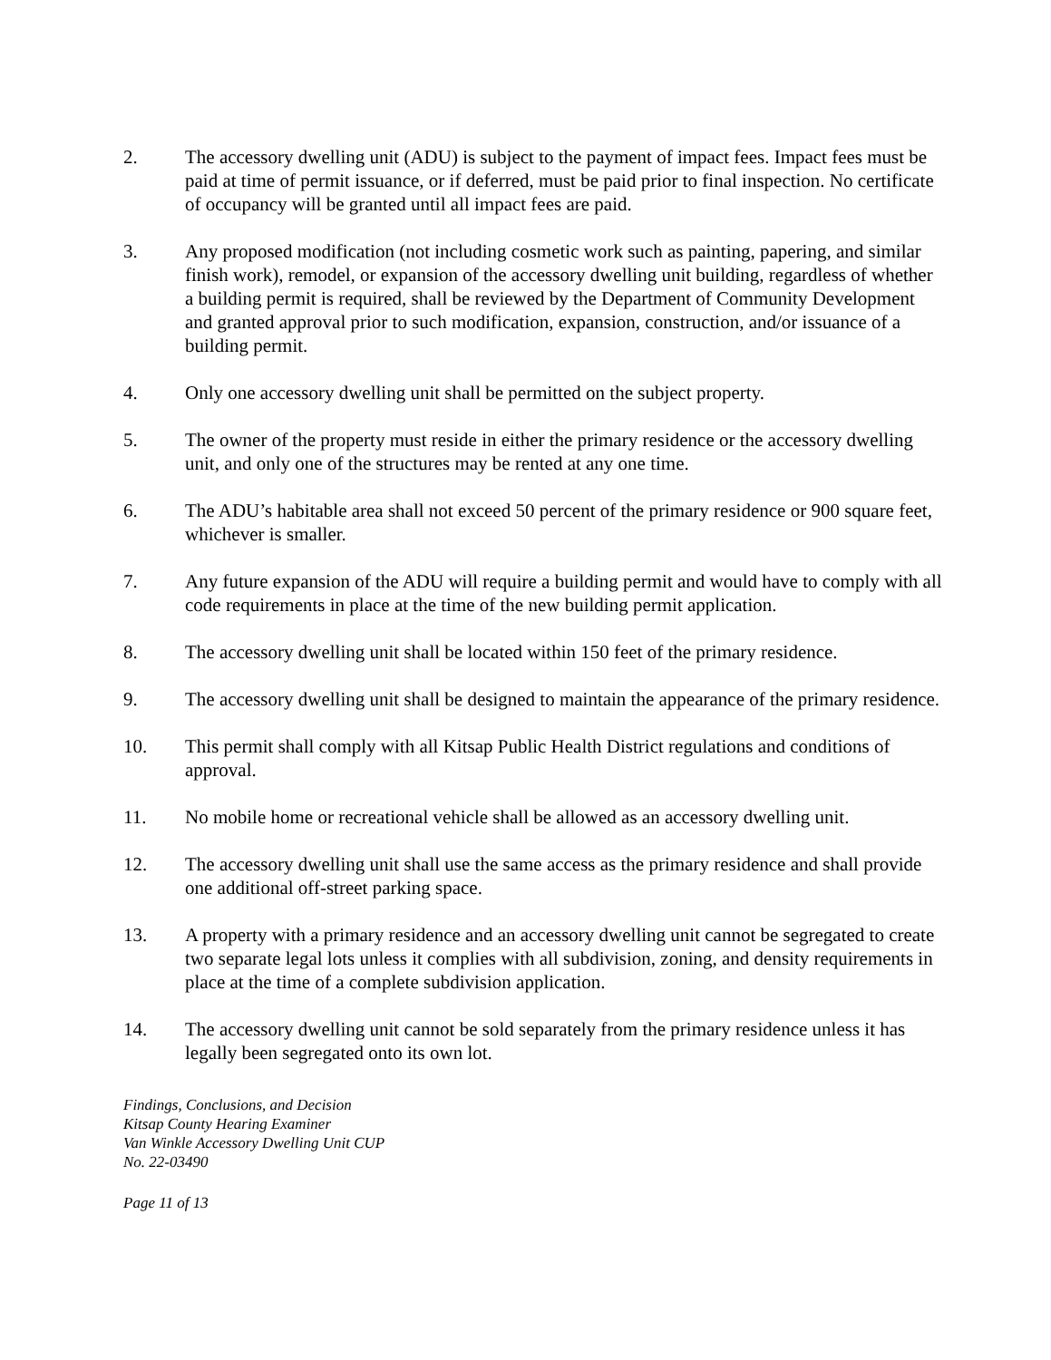2. The accessory dwelling unit (ADU) is subject to the payment of impact fees. Impact fees must be paid at time of permit issuance, or if deferred, must be paid prior to final inspection. No certificate of occupancy will be granted until all impact fees are paid.
3. Any proposed modification (not including cosmetic work such as painting, papering, and similar finish work), remodel, or expansion of the accessory dwelling unit building, regardless of whether a building permit is required, shall be reviewed by the Department of Community Development and granted approval prior to such modification, expansion, construction, and/or issuance of a building permit.
4. Only one accessory dwelling unit shall be permitted on the subject property.
5. The owner of the property must reside in either the primary residence or the accessory dwelling unit, and only one of the structures may be rented at any one time.
6. The ADU’s habitable area shall not exceed 50 percent of the primary residence or 900 square feet, whichever is smaller.
7. Any future expansion of the ADU will require a building permit and would have to comply with all code requirements in place at the time of the new building permit application.
8. The accessory dwelling unit shall be located within 150 feet of the primary residence.
9. The accessory dwelling unit shall be designed to maintain the appearance of the primary residence.
10. This permit shall comply with all Kitsap Public Health District regulations and conditions of approval.
11. No mobile home or recreational vehicle shall be allowed as an accessory dwelling unit.
12. The accessory dwelling unit shall use the same access as the primary residence and shall provide one additional off-street parking space.
13. A property with a primary residence and an accessory dwelling unit cannot be segregated to create two separate legal lots unless it complies with all subdivision, zoning, and density requirements in place at the time of a complete subdivision application.
14. The accessory dwelling unit cannot be sold separately from the primary residence unless it has legally been segregated onto its own lot.
Findings, Conclusions, and Decision
Kitsap County Hearing Examiner
Van Winkle Accessory Dwelling Unit CUP
No. 22-03490
Page 11 of 13